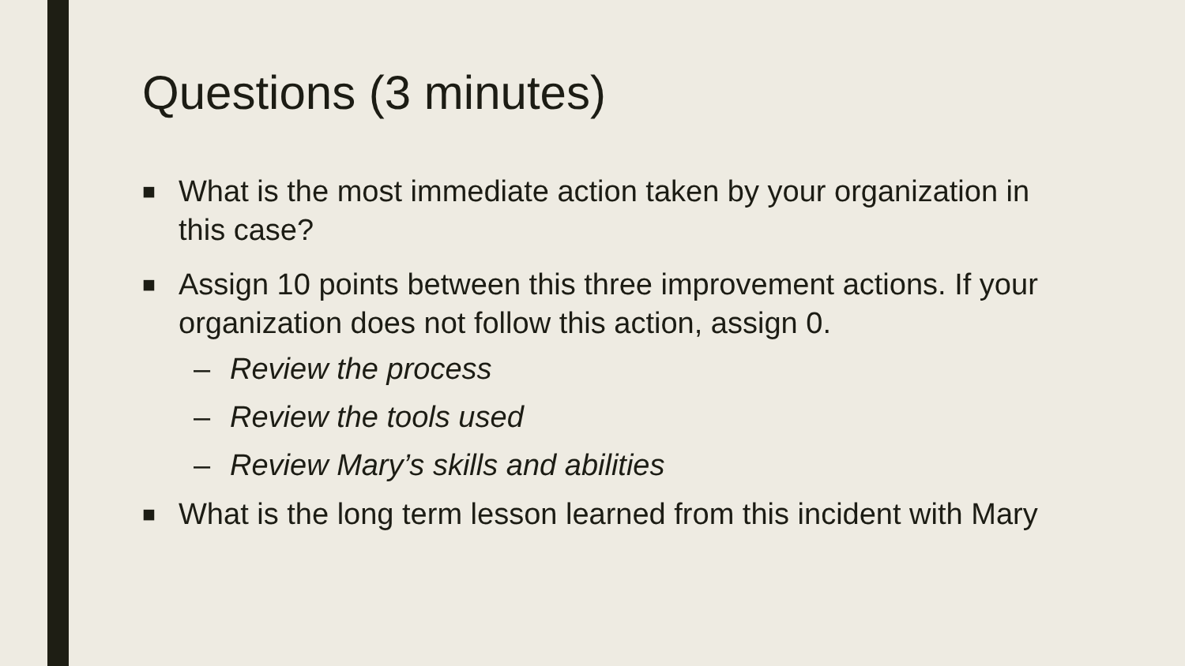Questions (3 minutes)
■ What is the most immediate action taken by your organization in this case?
■ Assign 10 points between this three improvement actions. If your organization does not follow this action, assign 0.
– Review the process
– Review the tools used
– Review Mary’s skills and abilities
■ What is the long term lesson learned from this incident with Mary